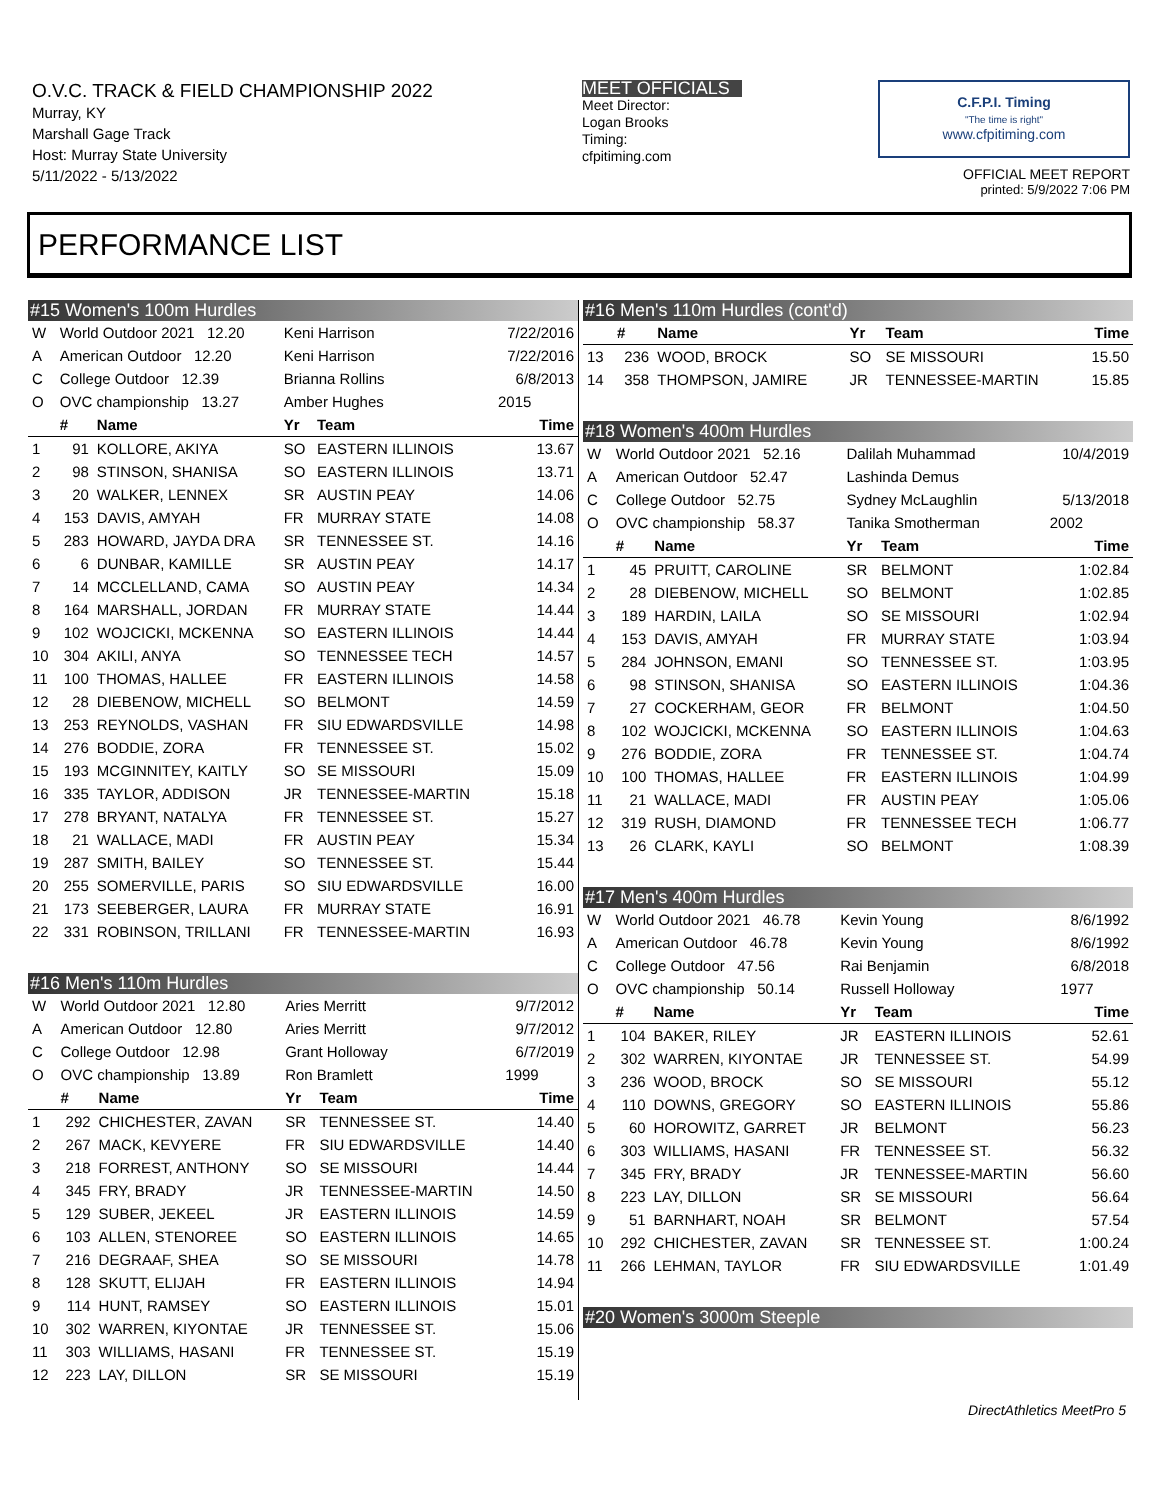O.V.C. TRACK & FIELD CHAMPIONSHIP 2022
Murray, KY
Marshall Gage Track
Host: Murray State University
5/11/2022 - 5/13/2022
MEET OFFICIALS
Meet Director:
Logan Brooks
Timing:
cfpitiming.com
C.F.P.I. Timing
"The time is right"
www.cfpitiming.com
OFFICIAL MEET REPORT
printed: 5/9/2022 7:06 PM
PERFORMANCE LIST
#15 Women's 100m Hurdles
| W | World Outdoor 2021 12.20 | | Keni Harrison | | 7/22/2016 |
| A | American Outdoor 12.20 | | Keni Harrison | | 7/22/2016 |
| C | College Outdoor 12.39 | | Brianna Rollins | | 6/8/2013 |
| O | OVC championship 13.27 | | Amber Hughes | | 2015 |
| | # | Name | Yr | Team | Time |
| 1 | 91 | KOLLORE, AKIYA | SO | EASTERN ILLINOIS | 13.67 |
| 2 | 98 | STINSON, SHANISA | SO | EASTERN ILLINOIS | 13.71 |
| 3 | 20 | WALKER, LENNEX | SR | AUSTIN PEAY | 14.06 |
| 4 | 153 | DAVIS, AMYAH | FR | MURRAY STATE | 14.08 |
| 5 | 283 | HOWARD, JAYDA DRA | SR | TENNESSEE ST. | 14.16 |
| 6 | 6 | DUNBAR, KAMILLE | SR | AUSTIN PEAY | 14.17 |
| 7 | 14 | MCCLELLAND, CAMA | SO | AUSTIN PEAY | 14.34 |
| 8 | 164 | MARSHALL, JORDAN | FR | MURRAY STATE | 14.44 |
| 9 | 102 | WOJCICKI, MCKENNA | SO | EASTERN ILLINOIS | 14.44 |
| 10 | 304 | AKILI, ANYA | SO | TENNESSEE TECH | 14.57 |
| 11 | 100 | THOMAS, HALLEE | FR | EASTERN ILLINOIS | 14.58 |
| 12 | 28 | DIEBENOW, MICHELL | SO | BELMONT | 14.59 |
| 13 | 253 | REYNOLDS, VASHAN | FR | SIU EDWARDSVILLE | 14.98 |
| 14 | 276 | BODDIE, ZORA | FR | TENNESSEE ST. | 15.02 |
| 15 | 193 | MCGINNITEY, KAITLY | SO | SE MISSOURI | 15.09 |
| 16 | 335 | TAYLOR, ADDISON | JR | TENNESSEE-MARTIN | 15.18 |
| 17 | 278 | BRYANT, NATALYA | FR | TENNESSEE ST. | 15.27 |
| 18 | 21 | WALLACE, MADI | FR | AUSTIN PEAY | 15.34 |
| 19 | 287 | SMITH, BAILEY | SO | TENNESSEE ST. | 15.44 |
| 20 | 255 | SOMERVILLE, PARIS | SO | SIU EDWARDSVILLE | 16.00 |
| 21 | 173 | SEEBERGER, LAURA | FR | MURRAY STATE | 16.91 |
| 22 | 331 | ROBINSON, TRILLANI | FR | TENNESSEE-MARTIN | 16.93 |
#16 Men's 110m Hurdles
| W | World Outdoor 2021 12.80 | | Aries Merritt | | 9/7/2012 |
| A | American Outdoor 12.80 | | Aries Merritt | | 9/7/2012 |
| C | College Outdoor 12.98 | | Grant Holloway | | 6/7/2019 |
| O | OVC championship 13.89 | | Ron Bramlett | | 1999 |
| | # | Name | Yr | Team | Time |
| 1 | 292 | CHICHESTER, ZAVAN | SR | TENNESSEE ST. | 14.40 |
| 2 | 267 | MACK, KEVYERE | FR | SIU EDWARDSVILLE | 14.40 |
| 3 | 218 | FORREST, ANTHONY | SO | SE MISSOURI | 14.44 |
| 4 | 345 | FRY, BRADY | JR | TENNESSEE-MARTIN | 14.50 |
| 5 | 129 | SUBER, JEKEEL | JR | EASTERN ILLINOIS | 14.59 |
| 6 | 103 | ALLEN, STENOREE | SO | EASTERN ILLINOIS | 14.65 |
| 7 | 216 | DEGRAAF, SHEA | SO | SE MISSOURI | 14.78 |
| 8 | 128 | SKUTT, ELIJAH | FR | EASTERN ILLINOIS | 14.94 |
| 9 | 114 | HUNT, RAMSEY | SO | EASTERN ILLINOIS | 15.01 |
| 10 | 302 | WARREN, KIYONTAE | JR | TENNESSEE ST. | 15.06 |
| 11 | 303 | WILLIAMS, HASANI | FR | TENNESSEE ST. | 15.19 |
| 12 | 223 | LAY, DILLON | SR | SE MISSOURI | 15.19 |
#16 Men's 110m Hurdles (cont'd)
| | # | Name | Yr | Team | Time |
| --- | --- | --- | --- | --- | --- |
| 13 | 236 | WOOD, BROCK | SO | SE MISSOURI | 15.50 |
| 14 | 358 | THOMPSON, JAMIRE | JR | TENNESSEE-MARTIN | 15.85 |
#18 Women's 400m Hurdles
| W | World Outdoor 2021 52.16 | | Dalilah Muhammad | | 10/4/2019 |
| A | American Outdoor 52.47 | | Lashinda Demus | | |
| C | College Outdoor 52.75 | | Sydney McLaughlin | | 5/13/2018 |
| O | OVC championship 58.37 | | Tanika Smotherman | | 2002 |
| | # | Name | Yr | Team | Time |
| 1 | 45 | PRUITT, CAROLINE | SR | BELMONT | 1:02.84 |
| 2 | 28 | DIEBENOW, MICHELL | SO | BELMONT | 1:02.85 |
| 3 | 189 | HARDIN, LAILA | SO | SE MISSOURI | 1:02.94 |
| 4 | 153 | DAVIS, AMYAH | FR | MURRAY STATE | 1:03.94 |
| 5 | 284 | JOHNSON, EMANI | SO | TENNESSEE ST. | 1:03.95 |
| 6 | 98 | STINSON, SHANISA | SO | EASTERN ILLINOIS | 1:04.36 |
| 7 | 27 | COCKERHAM, GEOR | FR | BELMONT | 1:04.50 |
| 8 | 102 | WOJCICKI, MCKENNA | SO | EASTERN ILLINOIS | 1:04.63 |
| 9 | 276 | BODDIE, ZORA | FR | TENNESSEE ST. | 1:04.74 |
| 10 | 100 | THOMAS, HALLEE | FR | EASTERN ILLINOIS | 1:04.99 |
| 11 | 21 | WALLACE, MADI | FR | AUSTIN PEAY | 1:05.06 |
| 12 | 319 | RUSH, DIAMOND | FR | TENNESSEE TECH | 1:06.77 |
| 13 | 26 | CLARK, KAYLI | SO | BELMONT | 1:08.39 |
#17 Men's 400m Hurdles
| W | World Outdoor 2021 46.78 | | Kevin Young | | 8/6/1992 |
| A | American Outdoor 46.78 | | Kevin Young | | 8/6/1992 |
| C | College Outdoor 47.56 | | Rai Benjamin | | 6/8/2018 |
| O | OVC championship 50.14 | | Russell Holloway | | 1977 |
| | # | Name | Yr | Team | Time |
| 1 | 104 | BAKER, RILEY | JR | EASTERN ILLINOIS | 52.61 |
| 2 | 302 | WARREN, KIYONTAE | JR | TENNESSEE ST. | 54.99 |
| 3 | 236 | WOOD, BROCK | SO | SE MISSOURI | 55.12 |
| 4 | 110 | DOWNS, GREGORY | SO | EASTERN ILLINOIS | 55.86 |
| 5 | 60 | HOROWITZ, GARRET | JR | BELMONT | 56.23 |
| 6 | 303 | WILLIAMS, HASANI | FR | TENNESSEE ST. | 56.32 |
| 7 | 345 | FRY, BRADY | JR | TENNESSEE-MARTIN | 56.60 |
| 8 | 223 | LAY, DILLON | SR | SE MISSOURI | 56.64 |
| 9 | 51 | BARNHART, NOAH | SR | BELMONT | 57.54 |
| 10 | 292 | CHICHESTER, ZAVAN | SR | TENNESSEE ST. | 1:00.24 |
| 11 | 266 | LEHMAN, TAYLOR | FR | SIU EDWARDSVILLE | 1:01.49 |
#20 Women's 3000m Steeple
DirectAthletics MeetPro 5